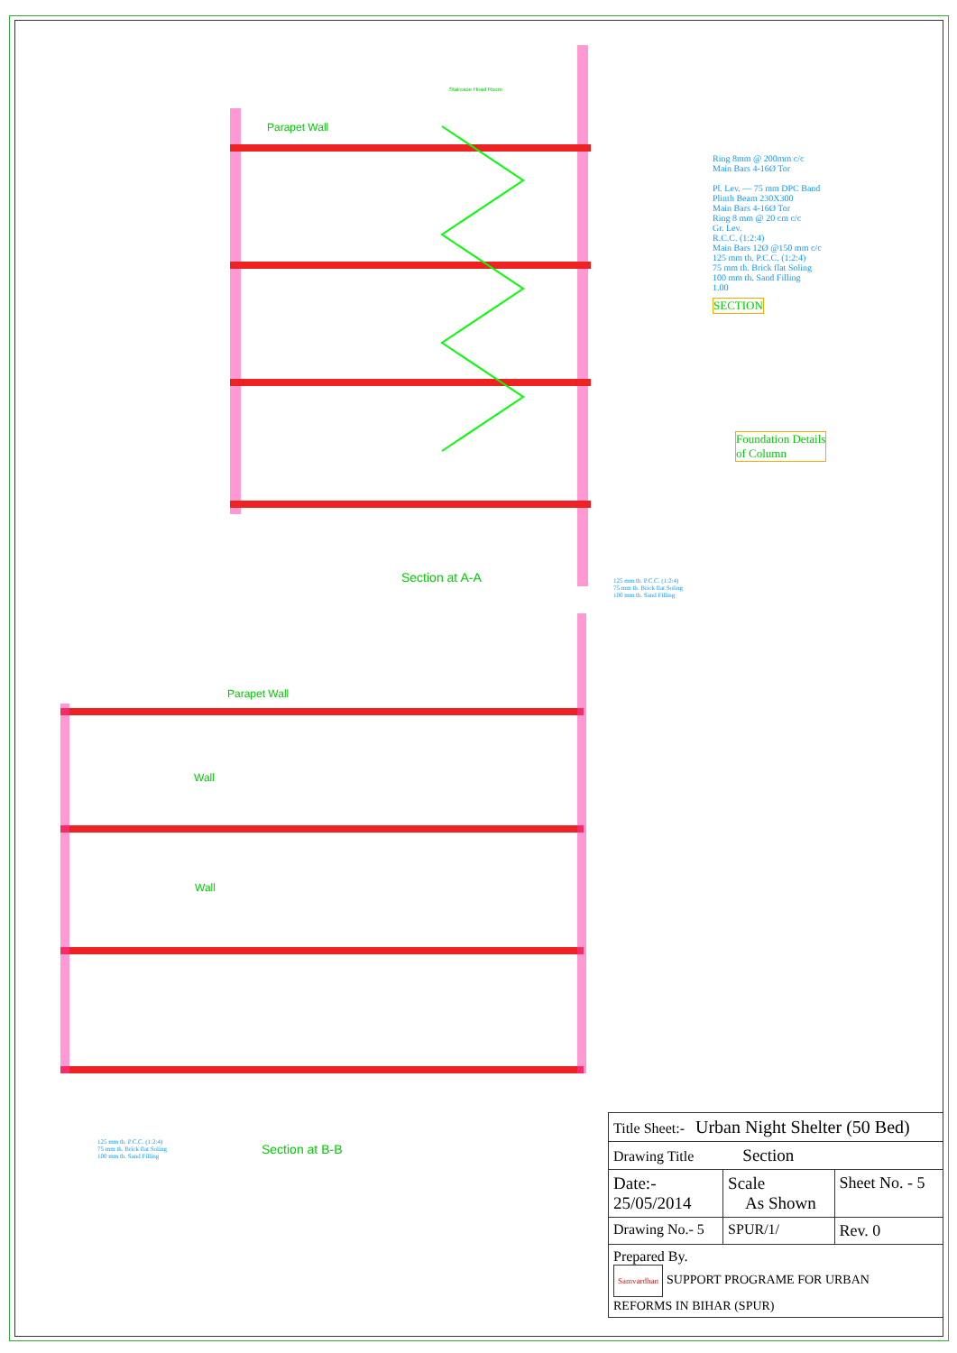Parapet Wall
Staircase Head Room
Section at A-A
Parapet Wall
Wall
Wall
Section at B-B
125 mm th. P.C.C. (1:2:4)
75 mm th. Brick flat Soling
100 mm th. Sand Filling
125 mm th. P.C.C. (1:2:4)
75 mm th. Brick flat Soling
100 mm th. Sand Filling
Ring 8mm @ 200mm c/c
Main Bars 4-16Ø Tor
Pl. Lev. — 75 mm DPC Band
Plinth Beam 230X300
Main Bars 4-16Ø Tor
Ring 8 mm @ 20 cm c/c
Gr. Lev.
R.C.C. (1:2:4)
Main Bars 12Ø @150 mm c/c
125 mm th. P.C.C. (1:2:4)
75 mm th. Brick flat Soling
100 mm th. Sand Filling
1.00
SECTION
Foundation Details
of Column
| Title Sheet:- Urban Night Shelter (50 Bed) | | |
| Drawing Title Section | | |
| Date:- 25/05/2014 | Scale As Shown | Sheet No. - 5 |
| Drawing No.- 5 | SPUR/1/ | Rev. 0 |
| Prepared By. Samvardhan SUPPORT PROGRAME FOR URBAN REFORMS IN BIHAR (SPUR) | | |